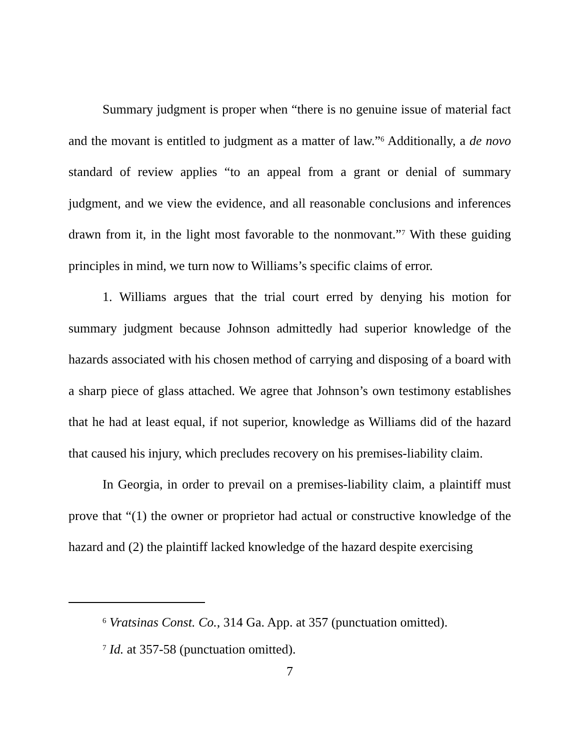Summary judgment is proper when “there is no genuine issue of material fact and the movant is entitled to judgment as a matter of law.”<sup>6</sup> Additionally, a de novo standard of review applies “to an appeal from a grant or denial of summary judgment, and we view the evidence, and all reasonable conclusions and inferences drawn from it, in the light most favorable to the nonmovant.”<sup>7</sup> With these guiding principles in mind, we turn now to Williams’s specific claims of error.
1. Williams argues that the trial court erred by denying his motion for summary judgment because Johnson admittedly had superior knowledge of the hazards associated with his chosen method of carrying and disposing of a board with a sharp piece of glass attached. We agree that Johnson’s own testimony establishes that he had at least equal, if not superior, knowledge as Williams did of the hazard that caused his injury, which precludes recovery on his premises-liability claim.
In Georgia, in order to prevail on a premises-liability claim, a plaintiff must prove that “(1) the owner or proprietor had actual or constructive knowledge of the hazard and (2) the plaintiff lacked knowledge of the hazard despite exercising
<sup>6</sup> Vratsinas Const. Co., 314 Ga. App. at 357 (punctuation omitted).
<sup>7</sup> Id. at 357-58 (punctuation omitted).
7